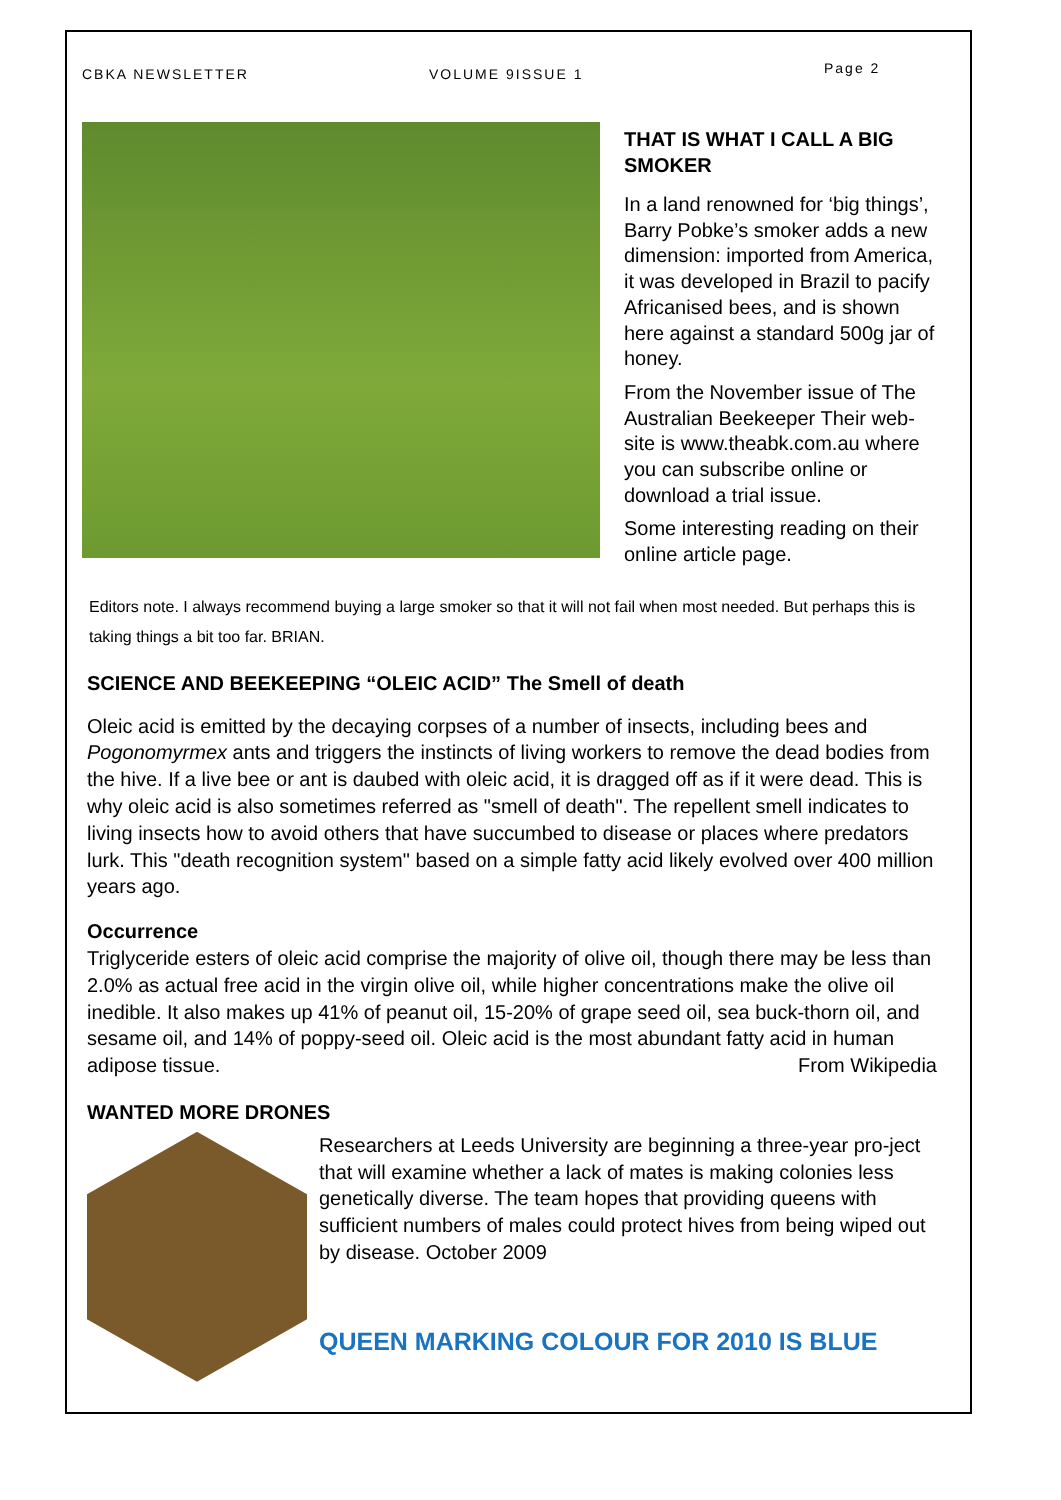CBKA NEWSLETTER VOLUME 9ISSUE 1
Page 2
THAT IS WHAT I CALL A BIG SMOKER
In a land renowned for ‘big things’, Barry Pobke’s smoker adds a new dimension: imported from America, it was developed in Brazil to pacify Africanised bees, and is shown here against a standard 500g jar of honey.
From the November issue of The Australian Beekeeper Their web-site is www.theabk.com.au where you can subscribe online or download a trial issue.
Some interesting reading on their online article page.
Editors note. I always recommend buying a large smoker so that it will not fail when most needed. But perhaps this is taking things a bit too far. BRIAN.
SCIENCE AND BEEKEEPING “OLEIC ACID” The Smell of death
Oleic acid is emitted by the decaying corpses of a number of insects, including bees and Pogonomyrmex ants and triggers the instincts of living workers to remove the dead bodies from the hive. If a live bee or ant is daubed with oleic acid, it is dragged off as if it were dead. This is why oleic acid is also sometimes referred as "smell of death". The repellent smell indicates to living insects how to avoid others that have succumbed to disease or places where predators lurk. This "death recognition system" based on a simple fatty acid likely evolved over 400 million years ago.
Occurrence
Triglyceride esters of oleic acid comprise the majority of olive oil, though there may be less than 2.0% as actual free acid in the virgin olive oil, while higher concentrations make the olive oil inedible. It also makes up 41% of peanut oil, 15-20% of grape seed oil, sea buck-thorn oil, and sesame oil, and 14% of poppy-seed oil. Oleic acid is the most abundant fatty acid in human adipose tissue. From Wikipedia
WANTED MORE DRONES
Researchers at Leeds University are beginning a three-year pro-ject that will examine whether a lack of mates is making colonies less genetically diverse. The team hopes that providing queens with sufficient numbers of males could protect hives from being wiped out by disease. October 2009
QUEEN MARKING COLOUR FOR 2010 IS BLUE